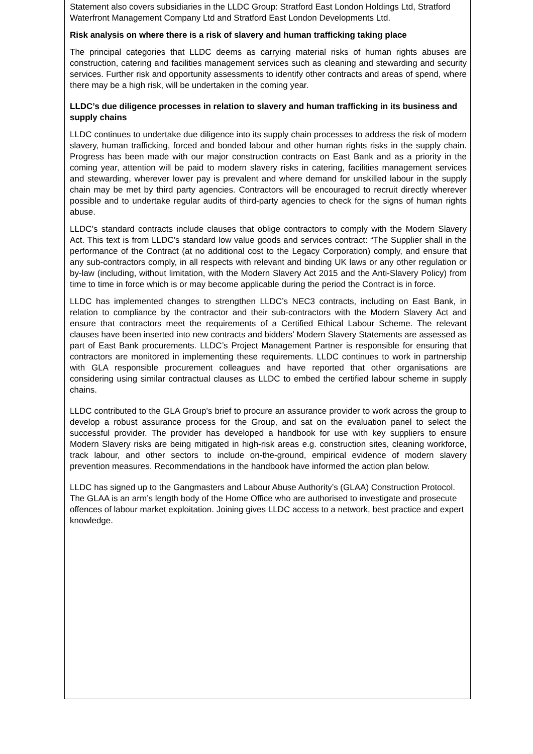Statement also covers subsidiaries in the LLDC Group: Stratford East London Holdings Ltd, Stratford Waterfront Management Company Ltd and Stratford East London Developments Ltd.
Risk analysis on where there is a risk of slavery and human trafficking taking place
The principal categories that LLDC deems as carrying material risks of human rights abuses are construction, catering and facilities management services such as cleaning and stewarding and security services. Further risk and opportunity assessments to identify other contracts and areas of spend, where there may be a high risk, will be undertaken in the coming year.
LLDC’s due diligence processes in relation to slavery and human trafficking in its business and supply chains
LLDC continues to undertake due diligence into its supply chain processes to address the risk of modern slavery, human trafficking, forced and bonded labour and other human rights risks in the supply chain. Progress has been made with our major construction contracts on East Bank and as a priority in the coming year, attention will be paid to modern slavery risks in catering, facilities management services and stewarding, wherever lower pay is prevalent and where demand for unskilled labour in the supply chain may be met by third party agencies. Contractors will be encouraged to recruit directly wherever possible and to undertake regular audits of third-party agencies to check for the signs of human rights abuse.
LLDC’s standard contracts include clauses that oblige contractors to comply with the Modern Slavery Act. This text is from LLDC’s standard low value goods and services contract: “The Supplier shall in the performance of the Contract (at no additional cost to the Legacy Corporation) comply, and ensure that any sub-contractors comply, in all respects with relevant and binding UK laws or any other regulation or by-law (including, without limitation, with the Modern Slavery Act 2015 and the Anti-Slavery Policy) from time to time in force which is or may become applicable during the period the Contract is in force.
LLDC has implemented changes to strengthen LLDC’s NEC3 contracts, including on East Bank, in relation to compliance by the contractor and their sub-contractors with the Modern Slavery Act and ensure that contractors meet the requirements of a Certified Ethical Labour Scheme. The relevant clauses have been inserted into new contracts and bidders’ Modern Slavery Statements are assessed as part of East Bank procurements. LLDC’s Project Management Partner is responsible for ensuring that contractors are monitored in implementing these requirements. LLDC continues to work in partnership with GLA responsible procurement colleagues and have reported that other organisations are considering using similar contractual clauses as LLDC to embed the certified labour scheme in supply chains.
LLDC contributed to the GLA Group’s brief to procure an assurance provider to work across the group to develop a robust assurance process for the Group, and sat on the evaluation panel to select the successful provider. The provider has developed a handbook for use with key suppliers to ensure Modern Slavery risks are being mitigated in high-risk areas e.g. construction sites, cleaning workforce, track labour, and other sectors to include on-the-ground, empirical evidence of modern slavery prevention measures. Recommendations in the handbook have informed the action plan below.
LLDC has signed up to the Gangmasters and Labour Abuse Authority’s (GLAA) Construction Protocol. The GLAA is an arm’s length body of the Home Office who are authorised to investigate and prosecute offences of labour market exploitation. Joining gives LLDC access to a network, best practice and expert knowledge.